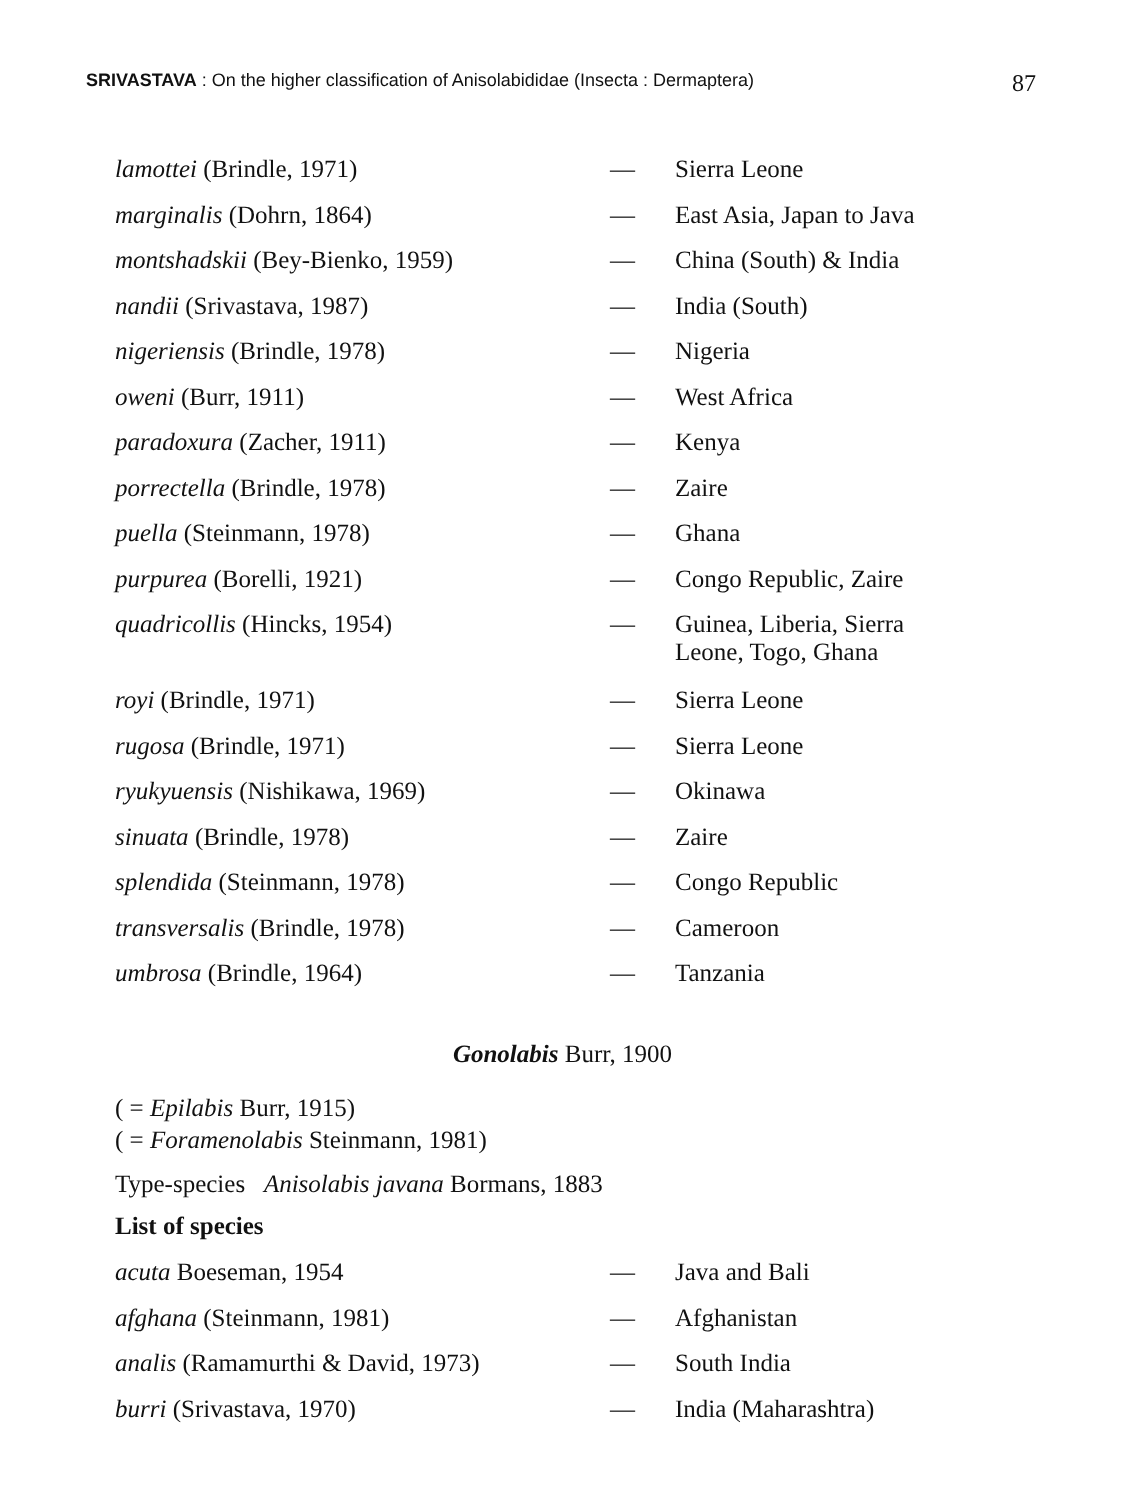SRIVASTAVA : On the higher classification of Anisolabididae (Insecta : Dermaptera) 87
| lamottei (Brindle, 1971) | — | Sierra Leone |
| marginalis (Dohrn, 1864) | — | East Asia, Japan to Java |
| montshadskii (Bey-Bienko, 1959) | — | China (South) & India |
| nandii (Srivastava, 1987) | — | India (South) |
| nigeriensis (Brindle, 1978) | — | Nigeria |
| oweni (Burr, 1911) | — | West Africa |
| paradoxura (Zacher, 1911) | — | Kenya |
| porrectella (Brindle, 1978) | — | Zaire |
| puella (Steinmann, 1978) | — | Ghana |
| purpurea (Borelli, 1921) | — | Congo Republic, Zaire |
| quadricollis (Hincks, 1954) | — | Guinea, Liberia, Sierra Leone, Togo, Ghana |
| royi (Brindle, 1971) | — | Sierra Leone |
| rugosa (Brindle, 1971) | — | Sierra Leone |
| ryukyuensis (Nishikawa, 1969) | — | Okinawa |
| sinuata (Brindle, 1978) | — | Zaire |
| splendida (Steinmann, 1978) | — | Congo Republic |
| transversalis (Brindle, 1978) | — | Cameroon |
| umbrosa (Brindle, 1964) | — | Tanzania |
Gonolabis Burr, 1900
( = Epilabis Burr, 1915)
( = Foramenolabis Steinmann, 1981)
Type-species Anisolabis javana Bormans, 1883
List of species
| acuta Boeseman, 1954 | — | Java and Bali |
| afghana (Steinmann, 1981) | — | Afghanistan |
| analis (Ramamurthi & David, 1973) | — | South India |
| burri (Srivastava, 1970) | — | India (Maharashtra) |